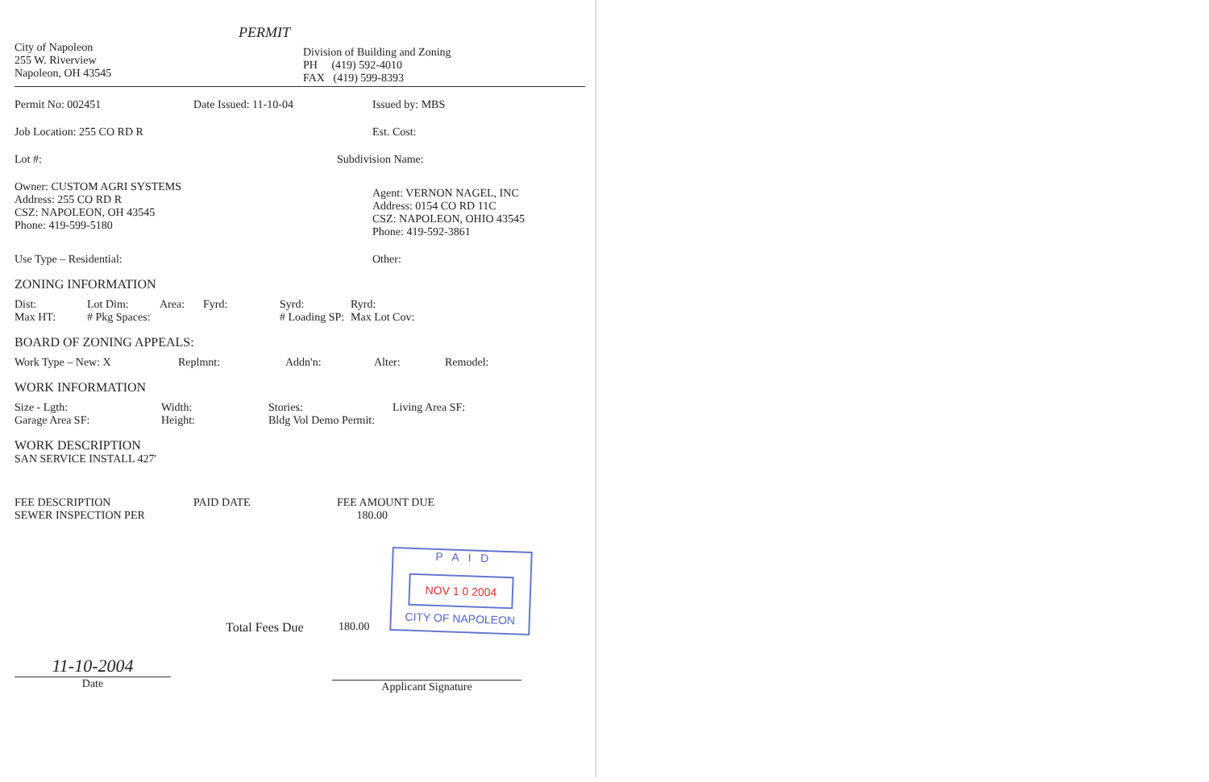PERMIT
City of Napoleon
255 W. Riverview
Napoleon, OH 43545
Division of Building and Zoning
PH (419) 592-4010
FAX (419) 599-8393
Permit No: 002451 Date Issued: 11-10-04 Issued by: MBS
Job Location: 255 CO RD R Est. Cost:
Lot #: Subdivision Name:
Owner: CUSTOM AGRI SYSTEMS
Address: 255 CO RD R
CSZ: NAPOLEON, OH 43545
Phone: 419-599-5180
Agent: VERNON NAGEL, INC
Address: 0154 CO RD 11C
CSZ: NAPOLEON, OHIO 43545
Phone: 419-592-3861
Use Type – Residential: Other:
ZONING INFORMATION
Dist:
Max HT:
Lot Dim:
# Pkg Spaces:
Area: Fyrd: Syrd:
# Loading SP:
Ryrd:
Max Lot Cov:
BOARD OF ZONING APPEALS:
Work Type – New: X Replmnt: Addn'n: Alter: Remodel:
WORK INFORMATION
Size - Lgth:
Garage Area SF:
Width:
Height:
Stories:
Bldg Vol Demo Permit:
Living Area SF:
WORK DESCRIPTION
SAN SERVICE INSTALL 427'
FEE DESCRIPTION
SEWER INSPECTION PER
PAID DATE FEE AMOUNT DUE
180.00
P A I D
NOV 1 0 2004
CITY OF NAPOLEON
Total Fees Due 180.00
11-10-2004
Date
Applicant Signature